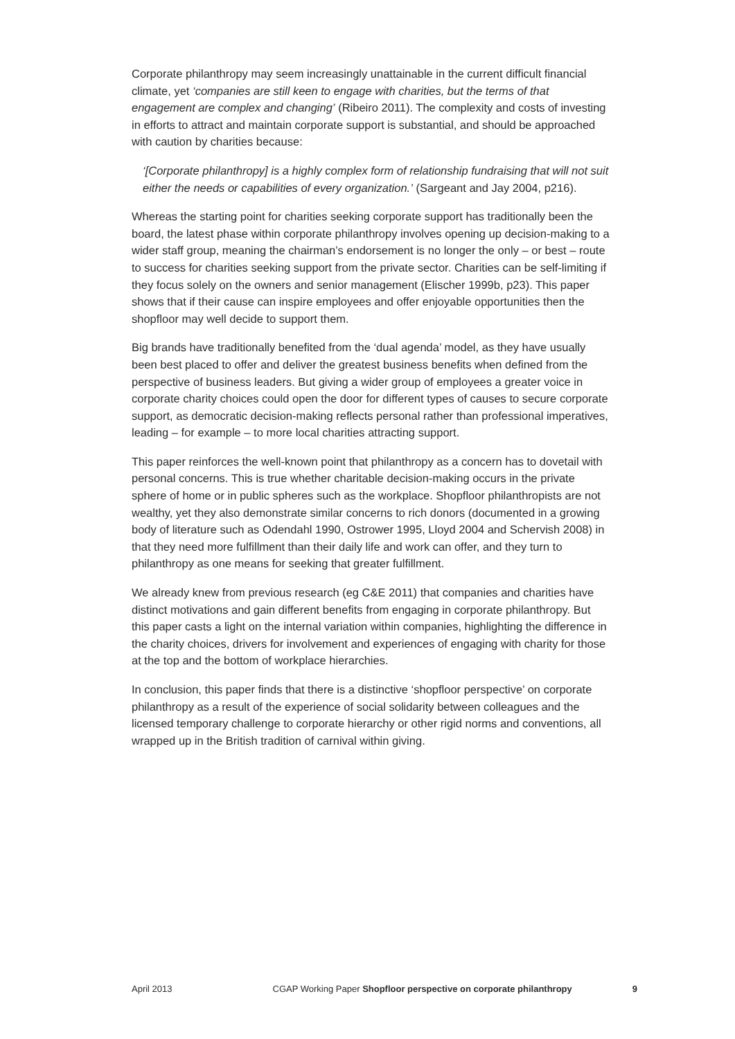Corporate philanthropy may seem increasingly unattainable in the current difficult financial climate, yet ‘companies are still keen to engage with charities, but the terms of that engagement are complex and changing’ (Ribeiro 2011). The complexity and costs of investing in efforts to attract and maintain corporate support is substantial, and should be approached with caution by charities because:
‘[Corporate philanthropy] is a highly complex form of relationship fundraising that will not suit either the needs or capabilities of every organization.’ (Sargeant and Jay 2004, p216).
Whereas the starting point for charities seeking corporate support has traditionally been the board, the latest phase within corporate philanthropy involves opening up decision-making to a wider staff group, meaning the chairman’s endorsement is no longer the only – or best – route to success for charities seeking support from the private sector. Charities can be self-limiting if they focus solely on the owners and senior management (Elischer 1999b, p23). This paper shows that if their cause can inspire employees and offer enjoyable opportunities then the shopfloor may well decide to support them.
Big brands have traditionally benefited from the ‘dual agenda’ model, as they have usually been best placed to offer and deliver the greatest business benefits when defined from the perspective of business leaders. But giving a wider group of employees a greater voice in corporate charity choices could open the door for different types of causes to secure corporate support, as democratic decision-making reflects personal rather than professional imperatives, leading – for example – to more local charities attracting support.
This paper reinforces the well-known point that philanthropy as a concern has to dovetail with personal concerns. This is true whether charitable decision-making occurs in the private sphere of home or in public spheres such as the workplace. Shopfloor philanthropists are not wealthy, yet they also demonstrate similar concerns to rich donors (documented in a growing body of literature such as Odendahl 1990, Ostrower 1995, Lloyd 2004 and Schervish 2008) in that they need more fulfillment than their daily life and work can offer, and they turn to philanthropy as one means for seeking that greater fulfillment.
We already knew from previous research (eg C&E 2011) that companies and charities have distinct motivations and gain different benefits from engaging in corporate philanthropy. But this paper casts a light on the internal variation within companies, highlighting the difference in the charity choices, drivers for involvement and experiences of engaging with charity for those at the top and the bottom of workplace hierarchies.
In conclusion, this paper finds that there is a distinctive ‘shopfloor perspective’ on corporate philanthropy as a result of the experience of social solidarity between colleagues and the licensed temporary challenge to corporate hierarchy or other rigid norms and conventions, all wrapped up in the British tradition of carnival within giving.
April 2013 CGAP Working Paper Shopfloor perspective on corporate philanthropy 9